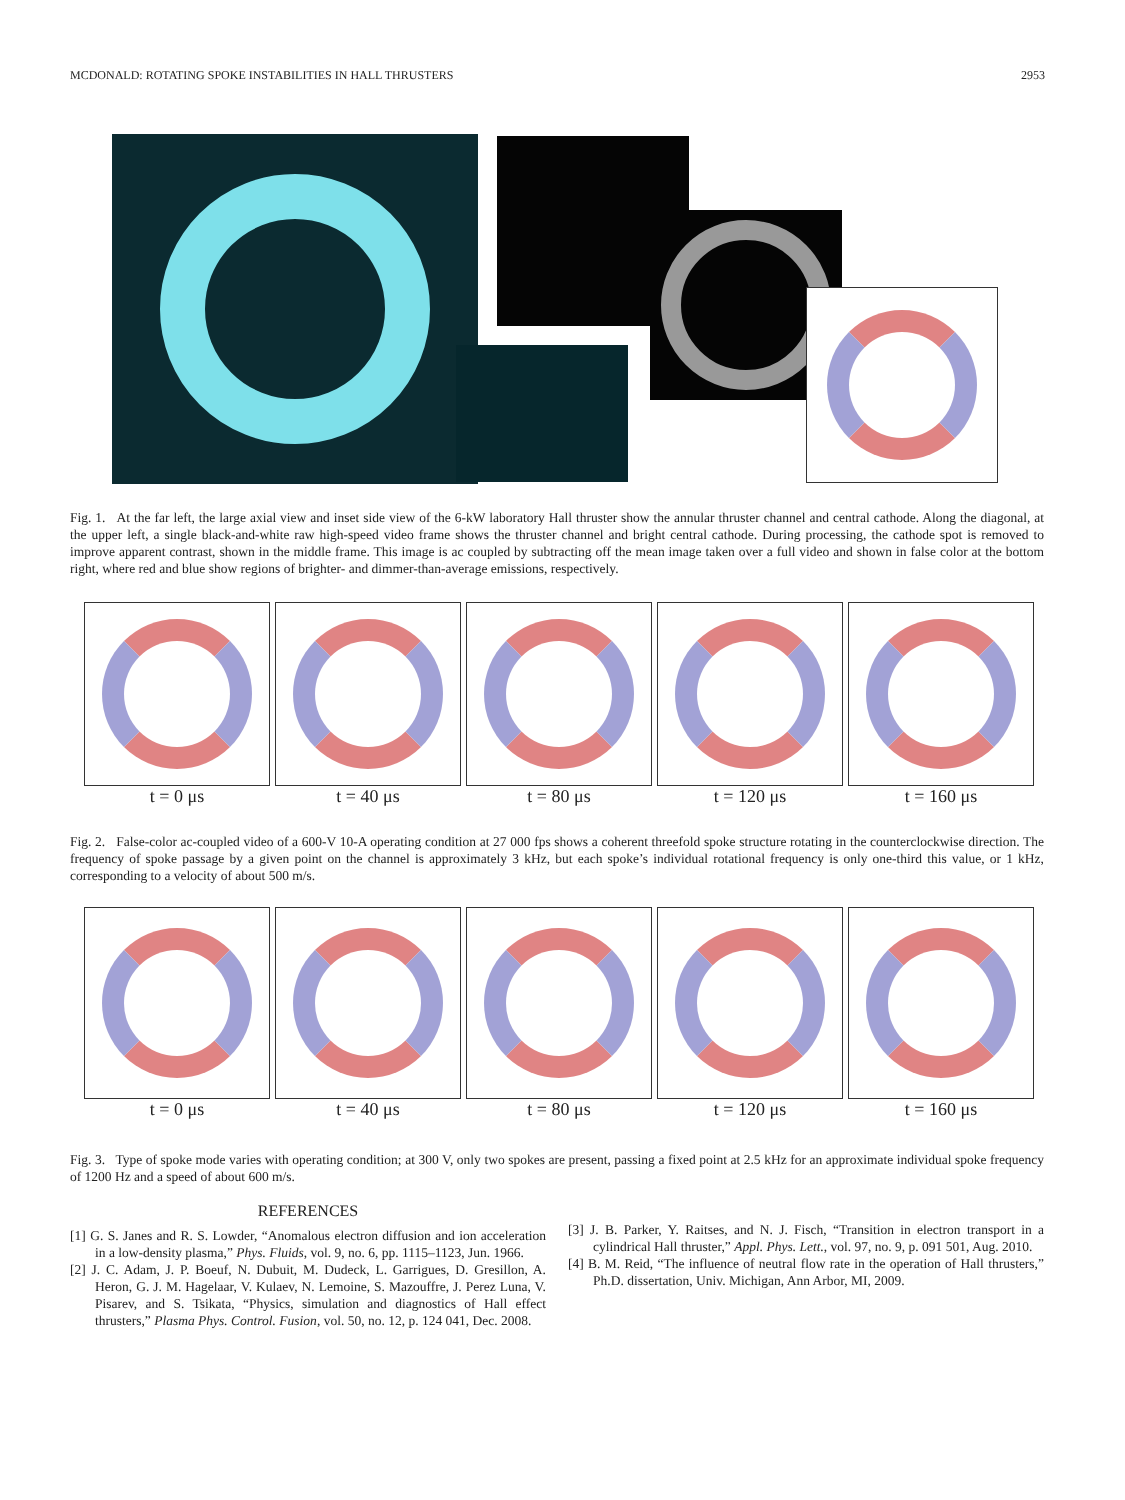MCDONALD: ROTATING SPOKE INSTABILITIES IN HALL THRUSTERS 2953
Fig. 1. At the far left, the large axial view and inset side view of the 6-kW laboratory Hall thruster show the annular thruster channel and central cathode. Along the diagonal, at the upper left, a single black-and-white raw high-speed video frame shows the thruster channel and bright central cathode. During processing, the cathode spot is removed to improve apparent contrast, shown in the middle frame. This image is ac coupled by subtracting off the mean image taken over a full video and shown in false color at the bottom right, where red and blue show regions of brighter- and dimmer-than-average emissions, respectively.
t = 0 μs t = 40 μs t = 80 μs t = 120 μs t = 160 μs
Fig. 2. False-color ac-coupled video of a 600-V 10-A operating condition at 27 000 fps shows a coherent threefold spoke structure rotating in the counterclockwise direction. The frequency of spoke passage by a given point on the channel is approximately 3 kHz, but each spoke’s individual rotational frequency is only one-third this value, or 1 kHz, corresponding to a velocity of about 500 m/s.
t = 0 μs t = 40 μs t = 80 μs t = 120 μs t = 160 μs
Fig. 3. Type of spoke mode varies with operating condition; at 300 V, only two spokes are present, passing a fixed point at 2.5 kHz for an approximate individual spoke frequency of 1200 Hz and a speed of about 600 m/s.
REFERENCES
[1] G. S. Janes and R. S. Lowder, “Anomalous electron diffusion and ion acceleration in a low-density plasma,” Phys. Fluids, vol. 9, no. 6, pp. 1115–1123, Jun. 1966.
[2] J. C. Adam, J. P. Boeuf, N. Dubuit, M. Dudeck, L. Garrigues, D. Gresillon, A. Heron, G. J. M. Hagelaar, V. Kulaev, N. Lemoine, S. Mazouffre, J. Perez Luna, V. Pisarev, and S. Tsikata, “Physics, simulation and diagnostics of Hall effect thrusters,” Plasma Phys. Control. Fusion, vol. 50, no. 12, p. 124 041, Dec. 2008.
[3] J. B. Parker, Y. Raitses, and N. J. Fisch, “Transition in electron transport in a cylindrical Hall thruster,” Appl. Phys. Lett., vol. 97, no. 9, p. 091 501, Aug. 2010.
[4] B. M. Reid, “The influence of neutral flow rate in the operation of Hall thrusters,” Ph.D. dissertation, Univ. Michigan, Ann Arbor, MI, 2009.